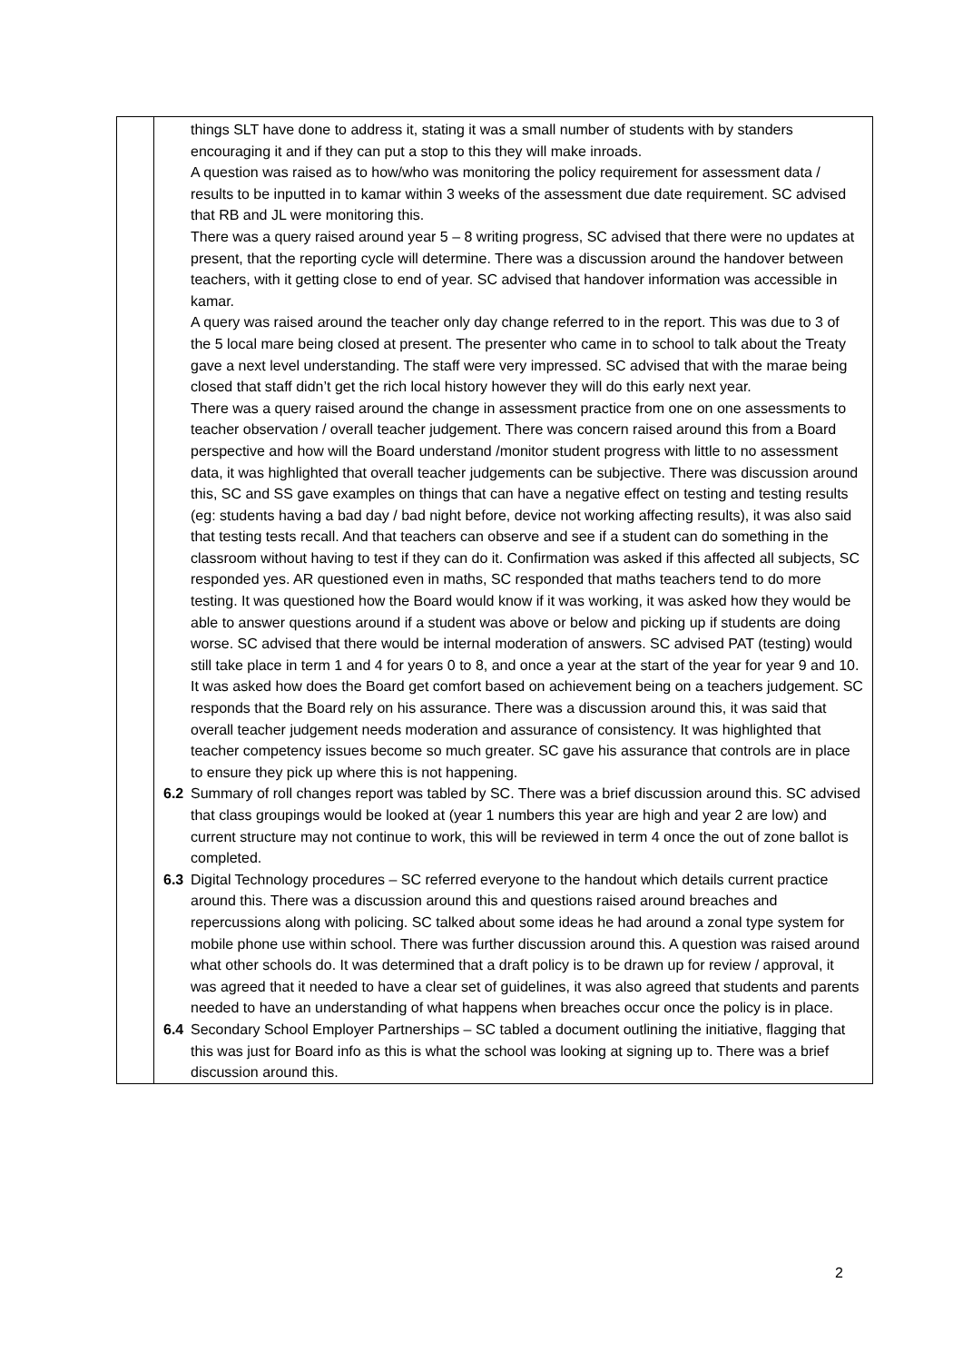| | things SLT have done to address it, stating it was a small number of students with by standers encouraging it and if they can put a stop to this they will make inroads. A question was raised as to how/who was monitoring the policy requirement for assessment data / results to be inputted in to kamar within 3 weeks of the assessment due date requirement. SC advised that RB and JL were monitoring this. There was a query raised around year 5 – 8 writing progress, SC advised that there were no updates at present, that the reporting cycle will determine. There was a discussion around the handover between teachers, with it getting close to end of year. SC advised that handover information was accessible in kamar. A query was raised around the teacher only day change referred to in the report. This was due to 3 of the 5 local mare being closed at present. The presenter who came in to school to talk about the Treaty gave a next level understanding. The staff were very impressed. SC advised that with the marae being closed that staff didn’t get the rich local history however they will do this early next year. There was a query raised around the change in assessment practice from one on one assessments to teacher observation / overall teacher judgement. There was concern raised around this from a Board perspective and how will the Board understand /monitor student progress with little to no assessment data, it was highlighted that overall teacher judgements can be subjective. There was discussion around this, SC and SS gave examples on things that can have a negative effect on testing and testing results (eg: students having a bad day / bad night before, device not working affecting results), it was also said that testing tests recall. And that teachers can observe and see if a student can do something in the classroom without having to test if they can do it. Confirmation was asked if this affected all subjects, SC responded yes. AR questioned even in maths, SC responded that maths teachers tend to do more testing. It was questioned how the Board would know if it was working, it was asked how they would be able to answer questions around if a student was above or below and picking up if students are doing worse. SC advised that there would be internal moderation of answers. SC advised PAT (testing) would still take place in term 1 and 4 for years 0 to 8, and once a year at the start of the year for year 9 and 10. It was asked how does the Board get comfort based on achievement being on a teachers judgement. SC responds that the Board rely on his assurance. There was a discussion around this, it was said that overall teacher judgement needs moderation and assurance of consistency. It was highlighted that teacher competency issues become so much greater. SC gave his assurance that controls are in place to ensure they pick up where this is not happening. 6.2 Summary of roll changes report was tabled by SC. There was a brief discussion around this. SC advised that class groupings would be looked at (year 1 numbers this year are high and year 2 are low) and current structure may not continue to work, this will be reviewed in term 4 once the out of zone ballot is completed. 6.3 Digital Technology procedures – SC referred everyone to the handout which details current practice around this. There was a discussion around this and questions raised around breaches and repercussions along with policing. SC talked about some ideas he had around a zonal type system for mobile phone use within school. There was further discussion around this. A question was raised around what other schools do. It was determined that a draft policy is to be drawn up for review / approval, it was agreed that it needed to have a clear set of guidelines, it was also agreed that students and parents needed to have an understanding of what happens when breaches occur once the policy is in place. 6.4 Secondary School Employer Partnerships – SC tabled a document outlining the initiative, flagging that this was just for Board info as this is what the school was looking at signing up to. There was a brief discussion around this. |
2